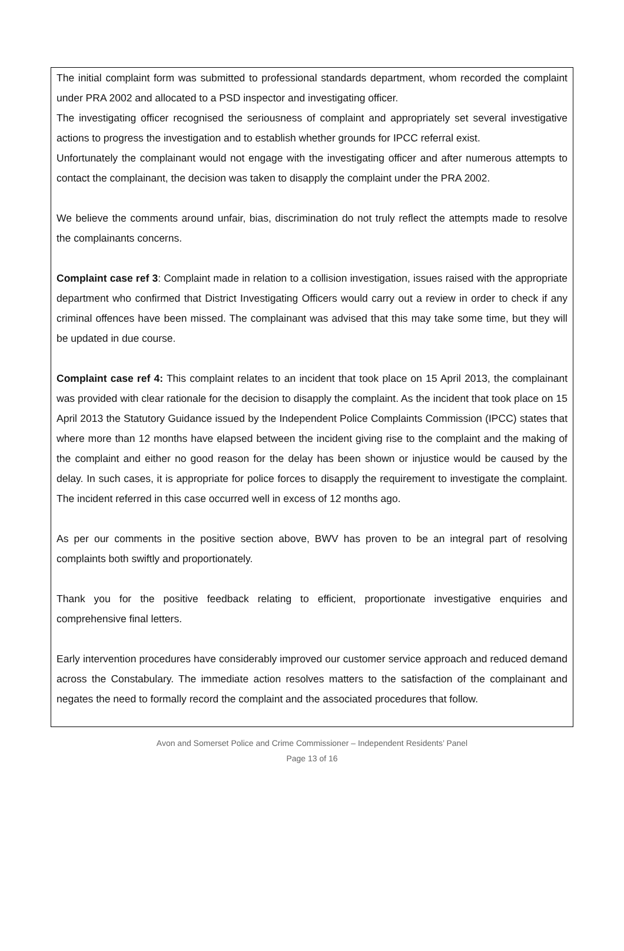The initial complaint form was submitted to professional standards department, whom recorded the complaint under PRA 2002 and allocated to a PSD inspector and investigating officer.
The investigating officer recognised the seriousness of complaint and appropriately set several investigative actions to progress the investigation and to establish whether grounds for IPCC referral exist.
Unfortunately the complainant would not engage with the investigating officer and after numerous attempts to contact the complainant, the decision was taken to disapply the complaint under the PRA 2002.
We believe the comments around unfair, bias, discrimination do not truly reflect the attempts made to resolve the complainants concerns.
Complaint case ref 3: Complaint made in relation to a collision investigation, issues raised with the appropriate department who confirmed that District Investigating Officers would carry out a review in order to check if any criminal offences have been missed. The complainant was advised that this may take some time, but they will be updated in due course.
Complaint case ref 4: This complaint relates to an incident that took place on 15 April 2013, the complainant was provided with clear rationale for the decision to disapply the complaint. As the incident that took place on 15 April 2013 the Statutory Guidance issued by the Independent Police Complaints Commission (IPCC) states that where more than 12 months have elapsed between the incident giving rise to the complaint and the making of the complaint and either no good reason for the delay has been shown or injustice would be caused by the delay. In such cases, it is appropriate for police forces to disapply the requirement to investigate the complaint. The incident referred in this case occurred well in excess of 12 months ago.
As per our comments in the positive section above, BWV has proven to be an integral part of resolving complaints both swiftly and proportionately.
Thank you for the positive feedback relating to efficient, proportionate investigative enquiries and comprehensive final letters.
Early intervention procedures have considerably improved our customer service approach and reduced demand across the Constabulary. The immediate action resolves matters to the satisfaction of the complainant and negates the need to formally record the complaint and the associated procedures that follow.
Avon and Somerset Police and Crime Commissioner – Independent Residents’ Panel
Page 13 of 16